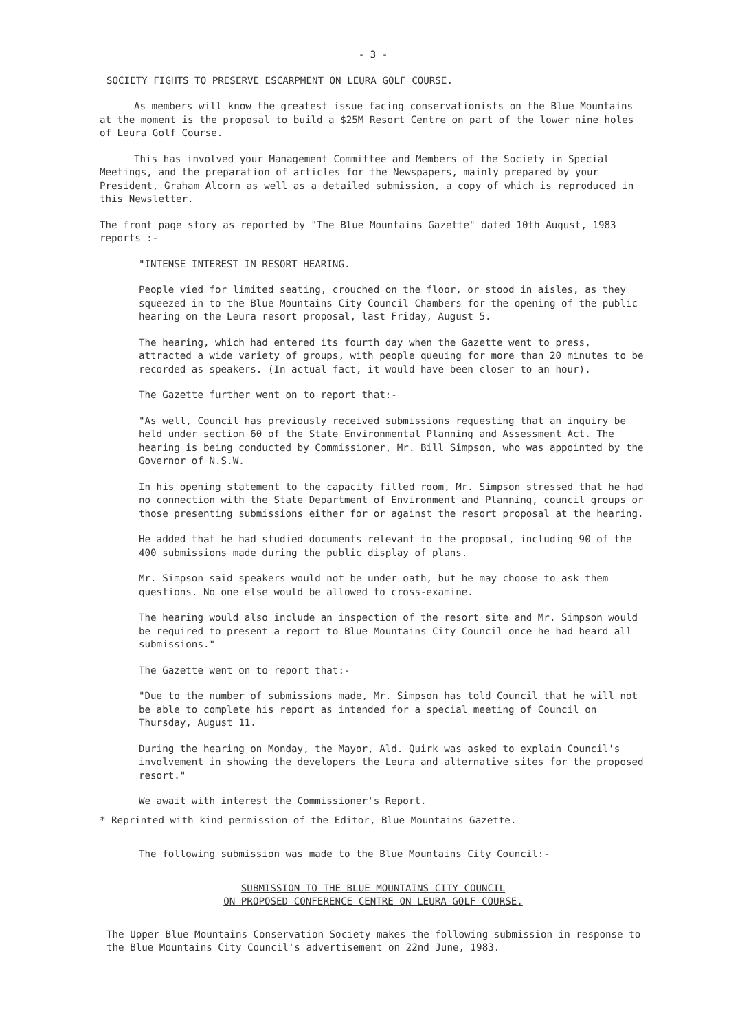- 3 -
SOCIETY FIGHTS TO PRESERVE ESCARPMENT ON LEURA GOLF COURSE.
As members will know the greatest issue facing conservationists on the Blue Mountains at the moment is the proposal to build a $25M Resort Centre on part of the lower nine holes of Leura Golf Course.
This has involved your Management Committee and Members of the Society in Special Meetings, and the preparation of articles for the Newspapers, mainly prepared by your President, Graham Alcorn as well as a detailed submission, a copy of which is reproduced in this Newsletter.
The front page story as reported by "The Blue Mountains Gazette" dated 10th August, 1983 reports :-
"INTENSE INTEREST IN RESORT HEARING.
People vied for limited seating, crouched on the floor, or stood in aisles, as they squeezed in to the Blue Mountains City Council Chambers for the opening of the public hearing on the Leura resort proposal, last Friday, August 5.
The hearing, which had entered its fourth day when the Gazette went to press, attracted a wide variety of groups, with people queuing for more than 20 minutes to be recorded as speakers. (In actual fact, it would have been closer to an hour).
The Gazette further went on to report that:-
"As well, Council has previously received submissions requesting that an inquiry be held under section 60 of the State Environmental Planning and Assessment Act. The hearing is being conducted by Commissioner, Mr. Bill Simpson, who was appointed by the Governor of N.S.W.
In his opening statement to the capacity filled room, Mr. Simpson stressed that he had no connection with the State Department of Environment and Planning, council groups or those presenting submissions either for or against the resort proposal at the hearing.
He added that he had studied documents relevant to the proposal, including 90 of the 400 submissions made during the public display of plans.
Mr. Simpson said speakers would not be under oath, but he may choose to ask them questions. No one else would be allowed to cross-examine.
The hearing would also include an inspection of the resort site and Mr. Simpson would be required to present a report to Blue Mountains City Council once he had heard all submissions."
The Gazette went on to report that:-
"Due to the number of submissions made, Mr. Simpson has told Council that he will not be able to complete his report as intended for a special meeting of Council on Thursday, August 11.
During the hearing on Monday, the Mayor, Ald. Quirk was asked to explain Council's involvement in showing the developers the Leura and alternative sites for the proposed resort."
We await with interest the Commissioner's Report.
* Reprinted with kind permission of the Editor, Blue Mountains Gazette.
The following submission was made to the Blue Mountains City Council:-
SUBMISSION TO THE BLUE MOUNTAINS CITY COUNCIL
ON PROPOSED CONFERENCE CENTRE ON LEURA GOLF COURSE.
The Upper Blue Mountains Conservation Society makes the following submission in response to the Blue Mountains City Council's advertisement on 22nd June, 1983.